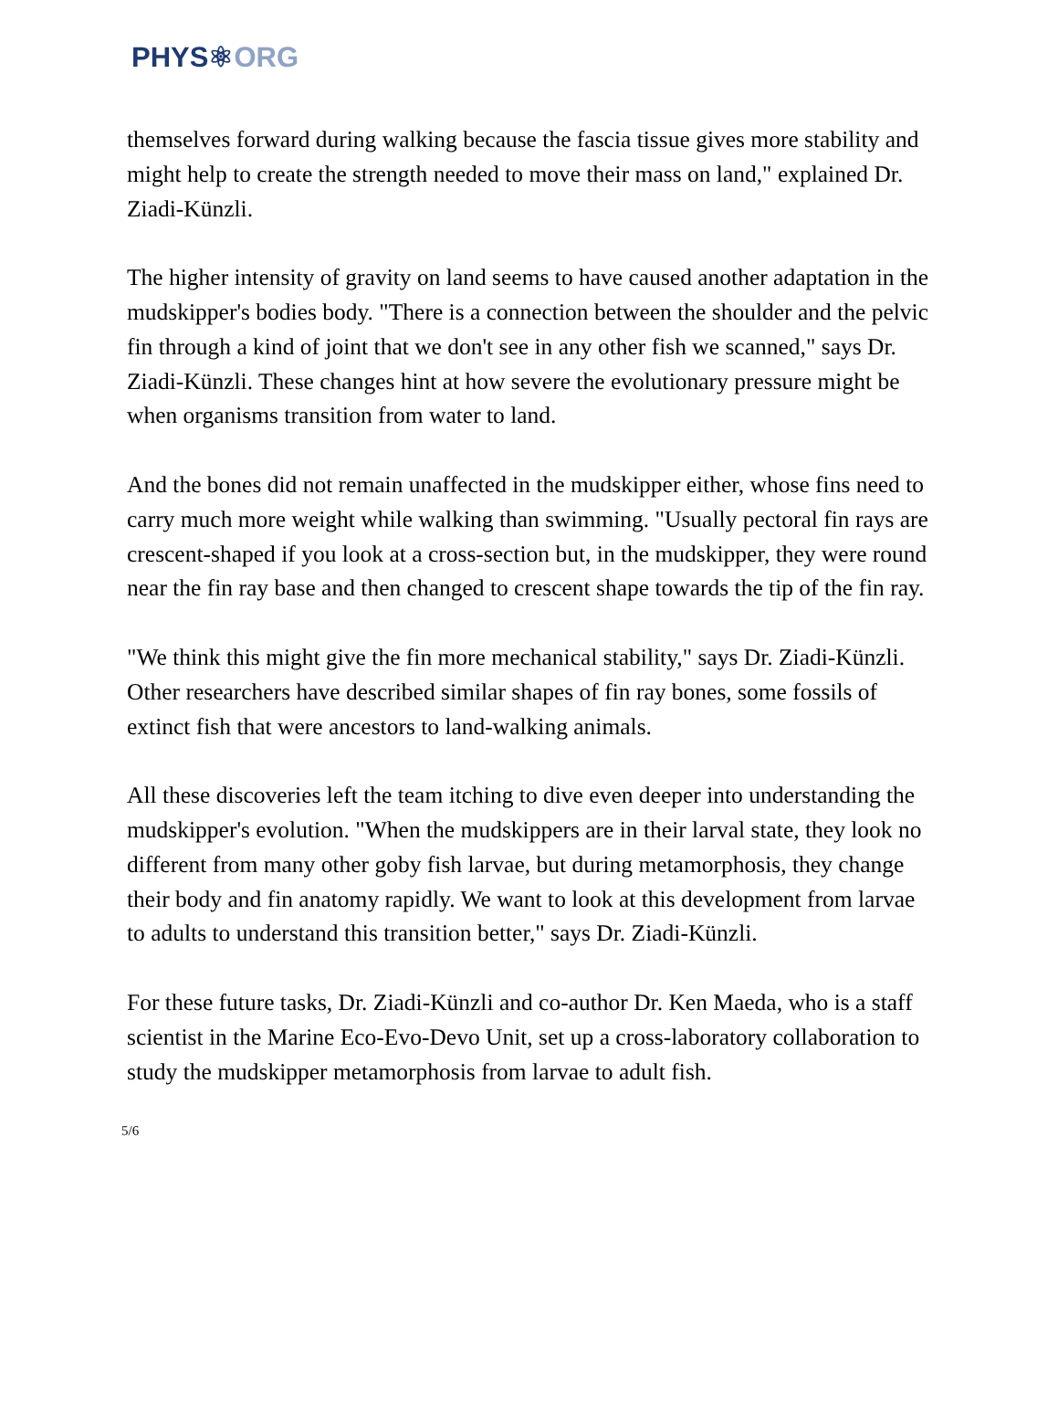PHYS⚛ORG
themselves forward during walking because the fascia tissue gives more stability and might help to create the strength needed to move their mass on land," explained Dr. Ziadi-Künzli.
The higher intensity of gravity on land seems to have caused another adaptation in the mudskipper's bodies body. "There is a connection between the shoulder and the pelvic fin through a kind of joint that we don't see in any other fish we scanned," says Dr. Ziadi-Künzli. These changes hint at how severe the evolutionary pressure might be when organisms transition from water to land.
And the bones did not remain unaffected in the mudskipper either, whose fins need to carry much more weight while walking than swimming. "Usually pectoral fin rays are crescent-shaped if you look at a cross-section but, in the mudskipper, they were round near the fin ray base and then changed to crescent shape towards the tip of the fin ray.
"We think this might give the fin more mechanical stability," says Dr. Ziadi-Künzli. Other researchers have described similar shapes of fin ray bones, some fossils of extinct fish that were ancestors to land-walking animals.
All these discoveries left the team itching to dive even deeper into understanding the mudskipper's evolution. "When the mudskippers are in their larval state, they look no different from many other goby fish larvae, but during metamorphosis, they change their body and fin anatomy rapidly. We want to look at this development from larvae to adults to understand this transition better," says Dr. Ziadi-Künzli.
For these future tasks, Dr. Ziadi-Künzli and co-author Dr. Ken Maeda, who is a staff scientist in the Marine Eco-Evo-Devo Unit, set up a cross-laboratory collaboration to study the mudskipper metamorphosis from larvae to adult fish.
5/6